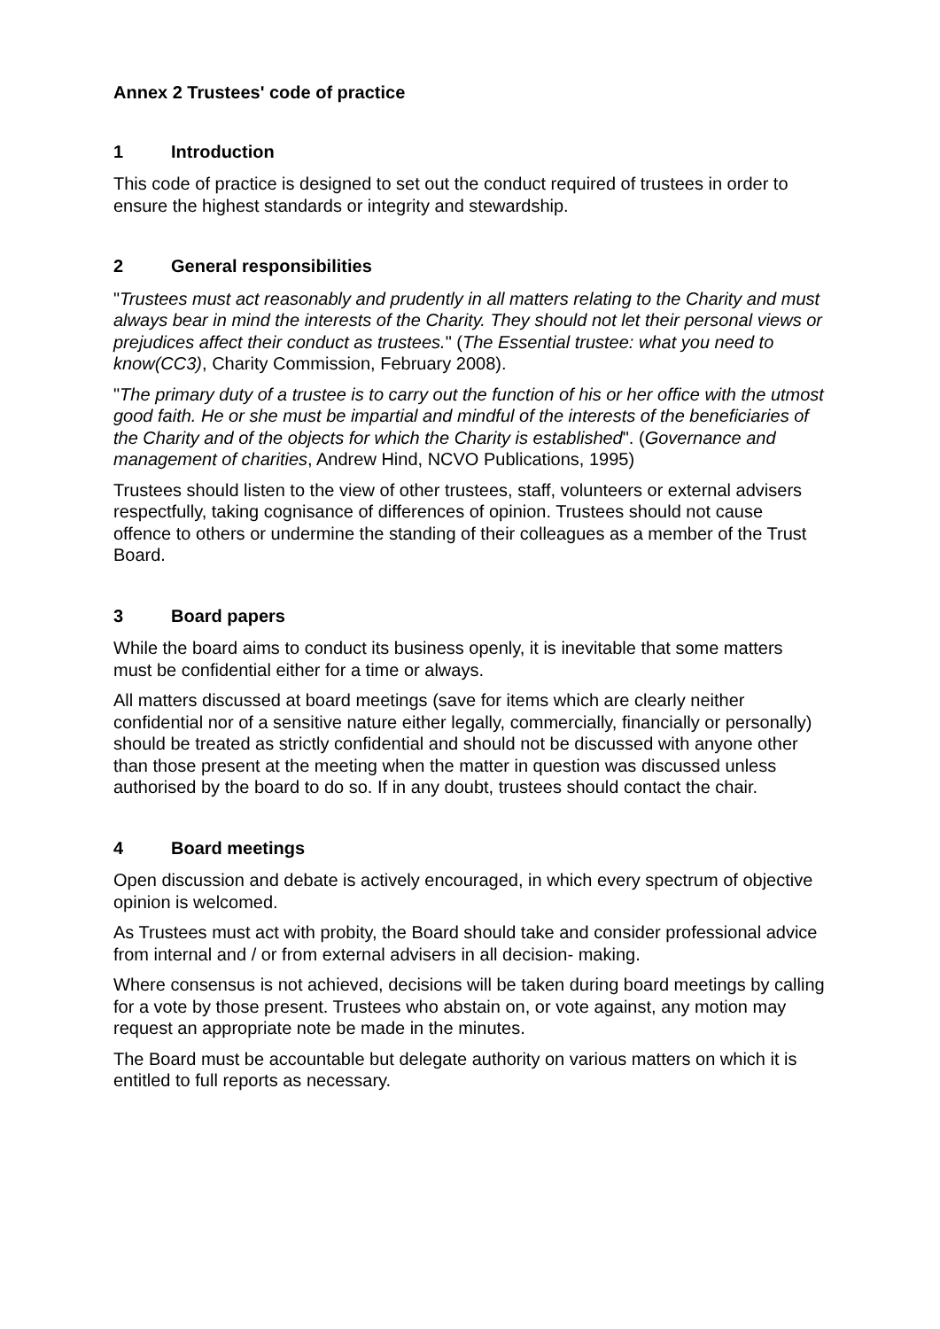Annex 2 Trustees' code of practice
1 Introduction
This code of practice is designed to set out the conduct required of trustees in order to ensure the highest standards or integrity and stewardship.
2 General responsibilities
"Trustees must act reasonably and prudently in all matters relating to the Charity and must always bear in mind the interests of the Charity. They should not let their personal views or prejudices affect their conduct as trustees." (The Essential trustee: what you need to know(CC3), Charity Commission, February 2008).
"The primary duty of a trustee is to carry out the function of his or her office with the utmost good faith. He or she must be impartial and mindful of the interests of the beneficiaries of the Charity and of the objects for which the Charity is established". (Governance and management of charities, Andrew Hind, NCVO Publications, 1995)
Trustees should listen to the view of other trustees, staff, volunteers or external advisers respectfully, taking cognisance of differences of opinion. Trustees should not cause offence to others or undermine the standing of their colleagues as a member of the Trust Board.
3 Board papers
While the board aims to conduct its business openly, it is inevitable that some matters must be confidential either for a time or always.
All matters discussed at board meetings (save for items which are clearly neither confidential nor of a sensitive nature either legally, commercially, financially or personally) should be treated as strictly confidential and should not be discussed with anyone other than those present at the meeting when the matter in question was discussed unless authorised by the board to do so. If in any doubt, trustees should contact the chair.
4 Board meetings
Open discussion and debate is actively encouraged, in which every spectrum of objective opinion is welcomed.
As Trustees must act with probity, the Board should take and consider professional advice from internal and / or from external advisers in all decision- making.
Where consensus is not achieved, decisions will be taken during board meetings by calling for a vote by those present. Trustees who abstain on, or vote against, any motion may request an appropriate note be made in the minutes.
The Board must be accountable but delegate authority on various matters on which it is entitled to full reports as necessary.